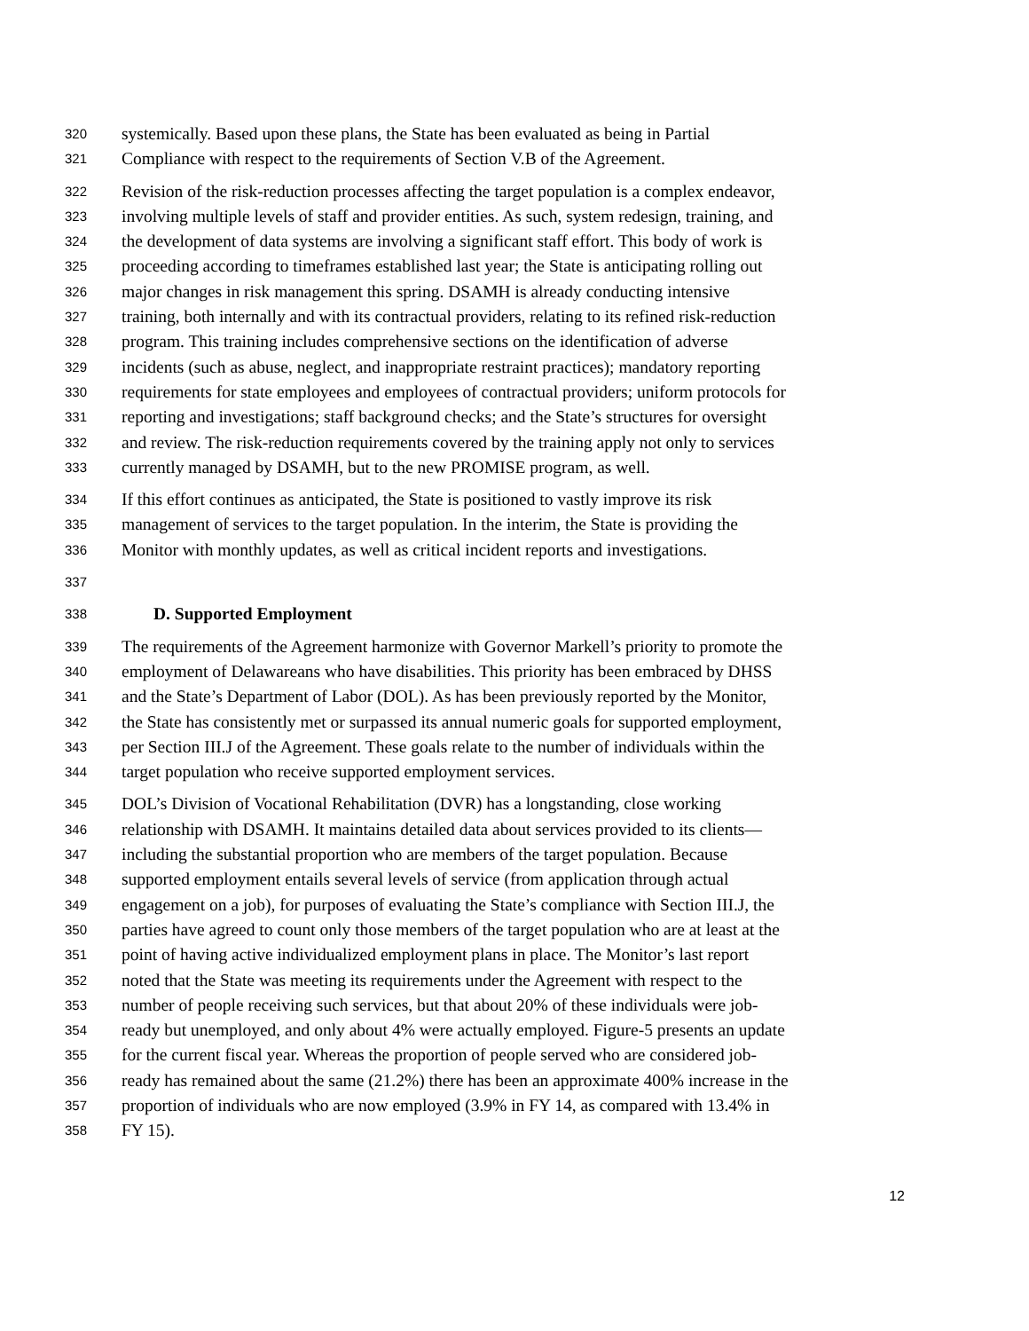320 systemically. Based upon these plans, the State has been evaluated as being in Partial
321 Compliance with respect to the requirements of Section V.B of the Agreement.
322 Revision of the risk-reduction processes affecting the target population is a complex endeavor,
323 involving multiple levels of staff and provider entities. As such, system redesign, training, and
324 the development of data systems are involving a significant staff effort. This body of work is
325 proceeding according to timeframes established last year; the State is anticipating rolling out
326 major changes in risk management this spring. DSAMH is already conducting intensive
327 training, both internally and with its contractual providers, relating to its refined risk-reduction
328 program. This training includes comprehensive sections on the identification of adverse
329 incidents (such as abuse, neglect, and inappropriate restraint practices); mandatory reporting
330 requirements for state employees and employees of contractual providers; uniform protocols for
331 reporting and investigations; staff background checks; and the State’s structures for oversight
332 and review. The risk-reduction requirements covered by the training apply not only to services
333 currently managed by DSAMH, but to the new PROMISE program, as well.
334 If this effort continues as anticipated, the State is positioned to vastly improve its risk
335 management of services to the target population. In the interim, the State is providing the
336 Monitor with monthly updates, as well as critical incident reports and investigations.
337
338 D. Supported Employment
339 The requirements of the Agreement harmonize with Governor Markell’s priority to promote the
340 employment of Delawareans who have disabilities. This priority has been embraced by DHSS
341 and the State’s Department of Labor (DOL). As has been previously reported by the Monitor,
342 the State has consistently met or surpassed its annual numeric goals for supported employment,
343 per Section III.J of the Agreement. These goals relate to the number of individuals within the
344 target population who receive supported employment services.
345 DOL’s Division of Vocational Rehabilitation (DVR) has a longstanding, close working
346 relationship with DSAMH. It maintains detailed data about services provided to its clients—
347 including the substantial proportion who are members of the target population. Because
348 supported employment entails several levels of service (from application through actual
349 engagement on a job), for purposes of evaluating the State’s compliance with Section III.J, the
350 parties have agreed to count only those members of the target population who are at least at the
351 point of having active individualized employment plans in place. The Monitor’s last report
352 noted that the State was meeting its requirements under the Agreement with respect to the
353 number of people receiving such services, but that about 20% of these individuals were job-
354 ready but unemployed, and only about 4% were actually employed. Figure-5 presents an update
355 for the current fiscal year. Whereas the proportion of people served who are considered job-
356 ready has remained about the same (21.2%) there has been an approximate 400% increase in the
357 proportion of individuals who are now employed (3.9% in FY 14, as compared with 13.4% in
358 FY 15).
12